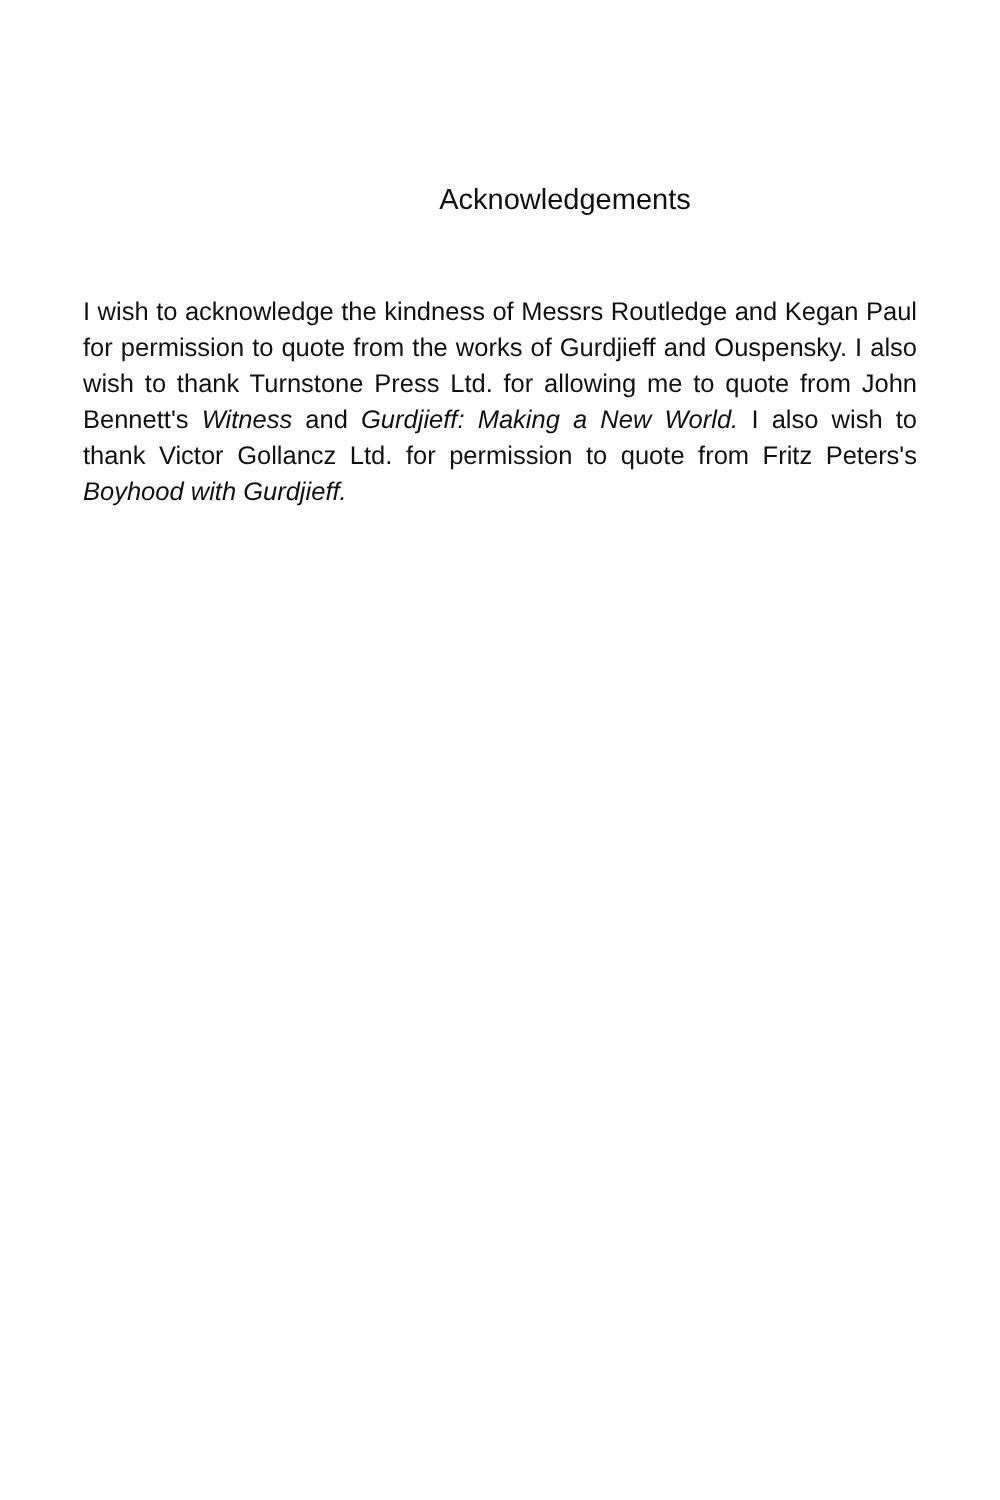Acknowledgements
I wish to acknowledge the kindness of Messrs Routledge and Kegan Paul for permission to quote from the works of Gurdjieff and Ouspensky. I also wish to thank Turnstone Press Ltd. for allowing me to quote from John Bennett's Witness and Gurdjieff: Making a New World. I also wish to thank Victor Gollancz Ltd. for permission to quote from Fritz Peters's Boyhood with Gurdjieff.